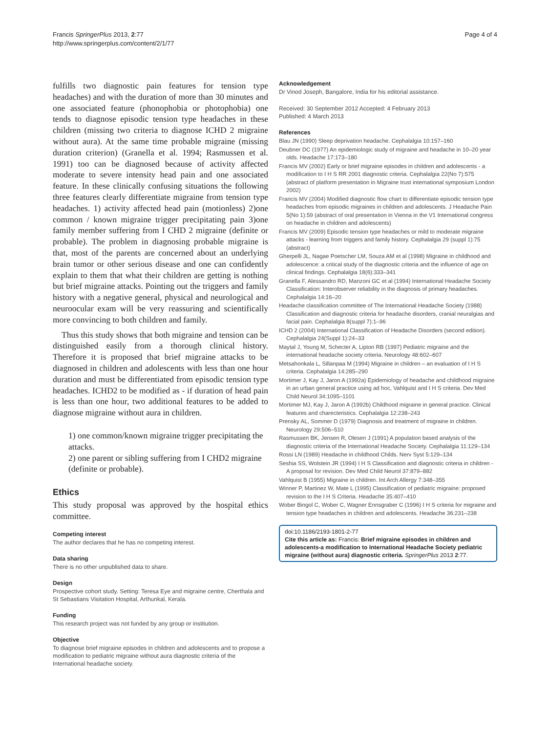Francis SpringerPlus 2013, 2:77
http://www.springerplus.com/content/2/1/77
Page 4 of 4
fulfills two diagnostic pain features for tension type headaches) and with the duration of more than 30 minutes and one associated feature (phonophobia or photophobia) one tends to diagnose episodic tension type headaches in these children (missing two criteria to diagnose ICHD 2 migraine without aura). At the same time probable migraine (missing duration criterion) (Granella et al. 1994; Rasmussen et al. 1991) too can be diagnosed because of activity affected moderate to severe intensity head pain and one associated feature. In these clinically confusing situations the following three features clearly differentiate migraine from tension type headaches. 1) activity affected head pain (motionless) 2)one common / known migraine trigger precipitating pain 3)one family member suffering from I CHD 2 migraine (definite or probable). The problem in diagnosing probable migraine is that, most of the parents are concerned about an underlying brain tumor or other serious disease and one can confidently explain to them that what their children are getting is nothing but brief migraine attacks. Pointing out the triggers and family history with a negative general, physical and neurological and neuroocular exam will be very reassuring and scientifically more convincing to both children and family.
Thus this study shows that both migraine and tension can be distinguished easily from a thorough clinical history. Therefore it is proposed that brief migraine attacks to be diagnosed in children and adolescents with less than one hour duration and must be differentiated from episodic tension type headaches. ICHD2 to be modified as - if duration of head pain is less than one hour, two additional features to be added to diagnose migraine without aura in children.
1) one common/known migraine trigger precipitating the attacks.
2) one parent or sibling suffering from I CHD2 migraine (definite or probable).
Ethics
This study proposal was approved by the hospital ethics committee.
Competing interest
The author declares that he has no competing interest.
Data sharing
There is no other unpublished data to share.
Design
Prospective cohort study. Setting: Teresa Eye and migraine centre, Cherthala and St Sebastians Visitation Hospital, Arthunkal, Kerala.
Funding
This research project was not funded by any group or institution.
Objective
To diagnose brief migraine episodes in children and adolescents and to propose a modification to pediatric migraine without aura diagnostic criteria of the International headache society.
Acknowledgement
Dr Vinod Joseph, Bangalore, India for his editorial assistance.
Received: 30 September 2012 Accepted: 4 February 2013
Published: 4 March 2013
References
Blau JN (1990) Sleep deprivation headache. Cephalalgia 10:157–160
Deubner DC (1977) An epidemiologic study of migraine and headache in 10–20 year olds. Headache 17:173–180
Francis MV (2002) Early or brief migraine episodes in children and adolescents - a modification to I H S RR 2001 diagnostic criteria. Cephalalgia 22(No 7):575 (abstract of platform presentation in Migraine trust international symposium London 2002)
Francis MV (2004) Modified diagnostic flow chart to differentiate episodic tension type headaches from episodic migraines in children and adolescents. J Headache Pain 5(No 1):59 (abstract of oral presentation in Vienna in the V1 International congress on headache in children and adolescents)
Francis MV (2009) Episodic tension type headaches or mild to moderate migraine attacks - learning from triggers and family history. Cephalalgia 29 (suppl 1):75 (abstract)
Gherpelli JL, Nagae Poetscher LM, Souza AM et al (1998) Migraine in childhood and adolescence: a critical study of the diagnostic criteria and the influence of age on clinical findings. Cephalalgia 18(6):333–341
Granella F, Alessandro RD, Manzoni GC et al (1994) International Headache Society Classification: Interobserver reliability in the diagnosis of primary headaches. Cephalalgia 14:16–20
Headache classification committee of The International Headache Society (1988) Classification and diagnostic criteria for headache disorders, cranial neuralgias and facial pain. Cephalalgia 8(suppl 7):1–96
ICHD 2 (2004) International Classification of Headache Disorders (second edition). Cephalalgia 24(Suppl 1):24–33
Maytal J, Young M, Schecter A, Lipton RB (1997) Pediatric migraine and the international headache society criteria. Neurology 48:602–607
Metsahonkala L, Sillanpaa M (1994) Migraine in children – an evaluation of I H S criteria. Cephalalgia 14:285–290
Mortimer J, Kay J, Jaron A (1992a) Epidemiology of headache and childhood migraine in an urban general practice using ad hoc, Vahlquist and I H S criteria. Dev Med Child Neurol 34:1095–1101
Mortimer MJ, Kay J, Jaron A (1992b) Childhood migraine in general practice. Clinical features and charecteristics. Cephalalgia 12:238–243
Prensky AL, Sommer D (1979) Diagnosis and treatment of migraine in children. Neurology 29:506–510
Rasmussen BK, Jensen R, Olesen J (1991) A population based analysis of the diagnostic criteria of the International Headache Society. Cephalalgia 11:129–134
Rossi LN (1989) Headache in childhood Childs. Nerv Syst 5:129–134
Seshia SS, Wolstein JR (1994) I H S Classification and diagnostic criteria in children - A proposal for revision. Dev Med Child Neurol 37:879–882
Vahlquist B (1955) Migraine in children. Int Arch Allergy 7:348–355
Winner P, Martinez W, Mate L (1995) Classification of pediatric migraine: proposed revision to the I H S Criteria. Headache 35:407–410
Wober Bingol C, Wober C, Wagner Ennsgraber C (1996) I H S criteria for migraine and tension type headaches in children and adolescents. Headache 36:231–238
doi:10.1186/2193-1801-2-77
Cite this article as: Francis: Brief migraine episodes in children and adolescents-a modification to International Headache Society pediatric migraine (without aura) diagnostic criteria. SpringerPlus 2013 2:77.